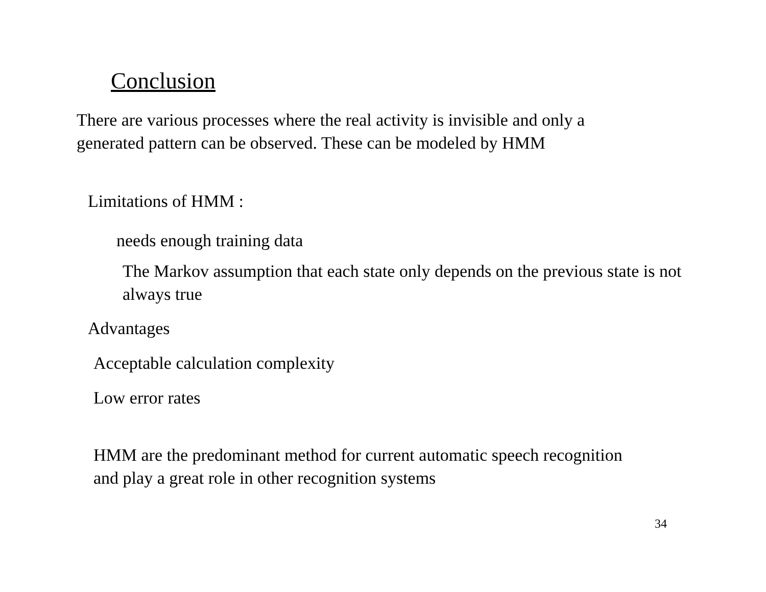Conclusion
There are various processes where the real activity is invisible and only a generated pattern can be observed. These can be modeled by HMM
Limitations of HMM :
needs enough training data
The Markov assumption that each state only depends on the previous state is not always true
Advantages
Acceptable calculation complexity
Low error rates
HMM are the predominant method for current automatic speech recognition and play a great role in other recognition systems
34